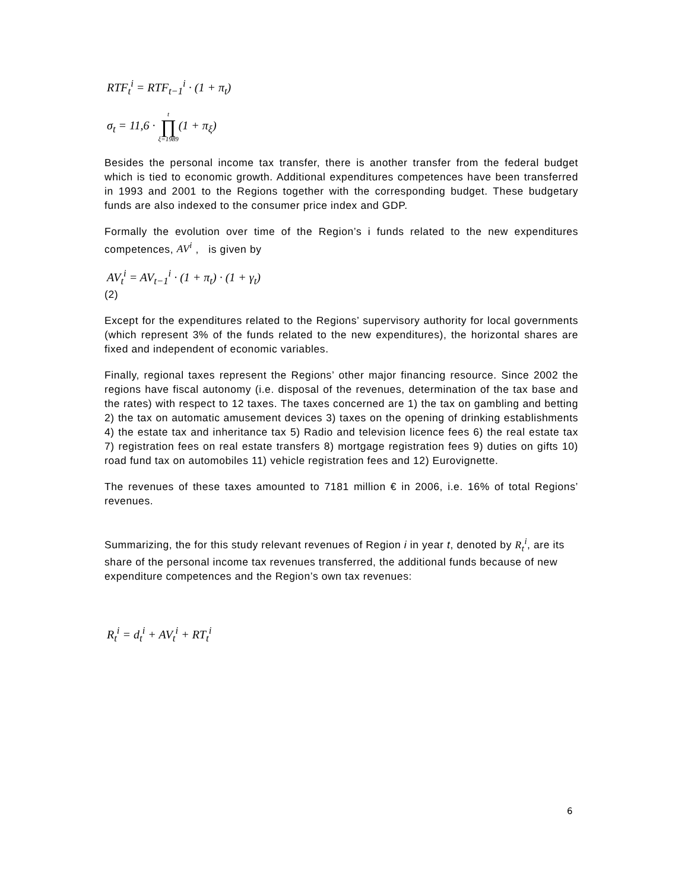RTF<sub>t</sub><sup>i</sup> = RTF<sub>t−1</sub><sup>i</sup> · (1 + π<sub>t</sub>)
σ<sub>t</sub> = 11,6 · t ∏ ξ=1989(1 + π<sub>ξ</sub>)
Besides the personal income tax transfer, there is another transfer from the federal budget which is tied to economic growth. Additional expenditures competences have been transferred in 1993 and 2001 to the Regions together with the corresponding budget. These budgetary funds are also indexed to the consumer price index and GDP.
Formally the evolution over time of the Region’s i funds related to the new expenditures competences, AV<sup>i</sup> , is given by
AV<sub>t</sub><sup>i</sup> = AV<sub>t−1</sub><sup>i</sup> · (1 + π<sub>t</sub>) · (1 + γ<sub>t</sub>)
(2)
Except for the expenditures related to the Regions’ supervisory authority for local governments (which represent 3% of the funds related to the new expenditures), the horizontal shares are fixed and independent of economic variables.
Finally, regional taxes represent the Regions’ other major financing resource. Since 2002 the regions have fiscal autonomy (i.e. disposal of the revenues, determination of the tax base and the rates) with respect to 12 taxes. The taxes concerned are 1) the tax on gambling and betting 2) the tax on automatic amusement devices 3) taxes on the opening of drinking establishments 4) the estate tax and inheritance tax 5) Radio and television licence fees 6) the real estate tax 7) registration fees on real estate transfers 8) mortgage registration fees 9) duties on gifts 10) road fund tax on automobiles 11) vehicle registration fees and 12) Eurovignette.
The revenues of these taxes amounted to 7181 million € in 2006, i.e. 16% of total Regions’ revenues.
Summarizing, the for this study relevant revenues of Region i in year t, denoted by R<sub>t</sub><sup>i</sup>, are its share of the personal income tax revenues transferred, the additional funds because of new expenditure competences and the Region’s own tax revenues:
R<sub>t</sub><sup>i</sup> = d<sub>t</sub><sup>i</sup> + AV<sub>t</sub><sup>i</sup> + RT<sub>t</sub><sup>i</sup>
6